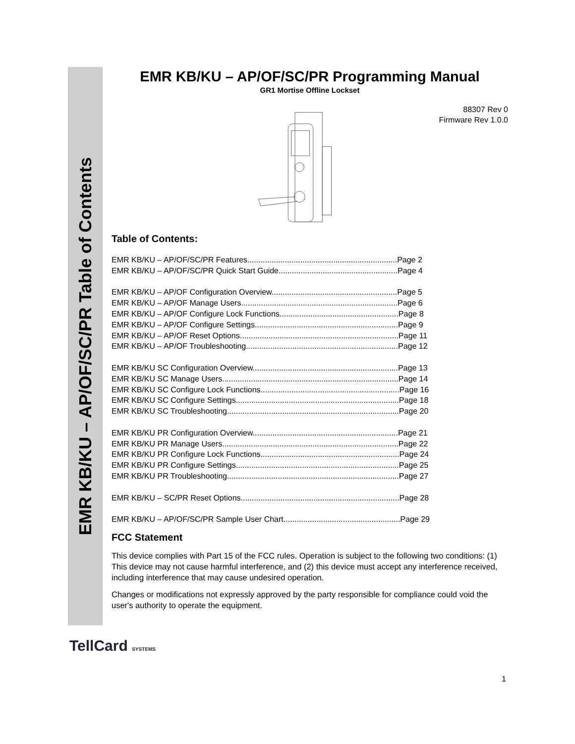EMR KB/KU – AP/OF/SC/PR Table of Contents
EMR KB/KU – AP/OF/SC/PR Programming Manual
GR1 Mortise Offline Lockset
88307 Rev 0
Firmware Rev 1.0.0
Table of Contents:
EMR KB/KU – AP/OF/SC/PR Features....................................................................Page 2
EMR KB/KU – AP/OF/SC/PR Quick Start Guide......................................................Page 4
EMR KB/KU – AP/OF Configuration Overview.........................................................Page 5
EMR KB/KU – AP/OF Manage Users.......................................................................Page 6
EMR KB/KU – AP/OF Configure Lock Functions......................................................Page 8
EMR KB/KU – AP/OF Configure Settings.................................................................Page 9
EMR KB/KU – AP/OF Reset Options........................................................................Page 11
EMR KB/KU – AP/OF Troubleshooting.....................................................................Page 12
EMR KB/KU SC Configuration Overview..................................................................Page 13
EMR KB/KU SC Manage Users................................................................................Page 14
EMR KB/KU SC Configure Lock Functions...............................................................Page 16
EMR KB/KU SC Configure Settings..........................................................................Page 18
EMR KB/KU SC Troubleshooting..............................................................................Page 20
EMR KB/KU PR Configuration Overview..................................................................Page 21
EMR KB/KU PR Manage Users................................................................................Page 22
EMR KB/KU PR Configure Lock Functions...............................................................Page 24
EMR KB/KU PR Configure Settings..........................................................................Page 25
EMR KB/KU PR Troubleshooting..............................................................................Page 27
EMR KB/KU – SC/PR Reset Options........................................................................Page 28
EMR KB/KU – AP/OF/SC/PR Sample User Chart.....................................................Page 29
FCC Statement
This device complies with Part 15 of the FCC rules. Operation is subject to the following two conditions: (1) This device may not cause harmful interference, and (2) this device must accept any interference received, including interference that may cause undesired operation.
Changes or modifications not expressly approved by the party responsible for compliance could void the user's authority to operate the equipment.
TellCard SYSTEMS
1